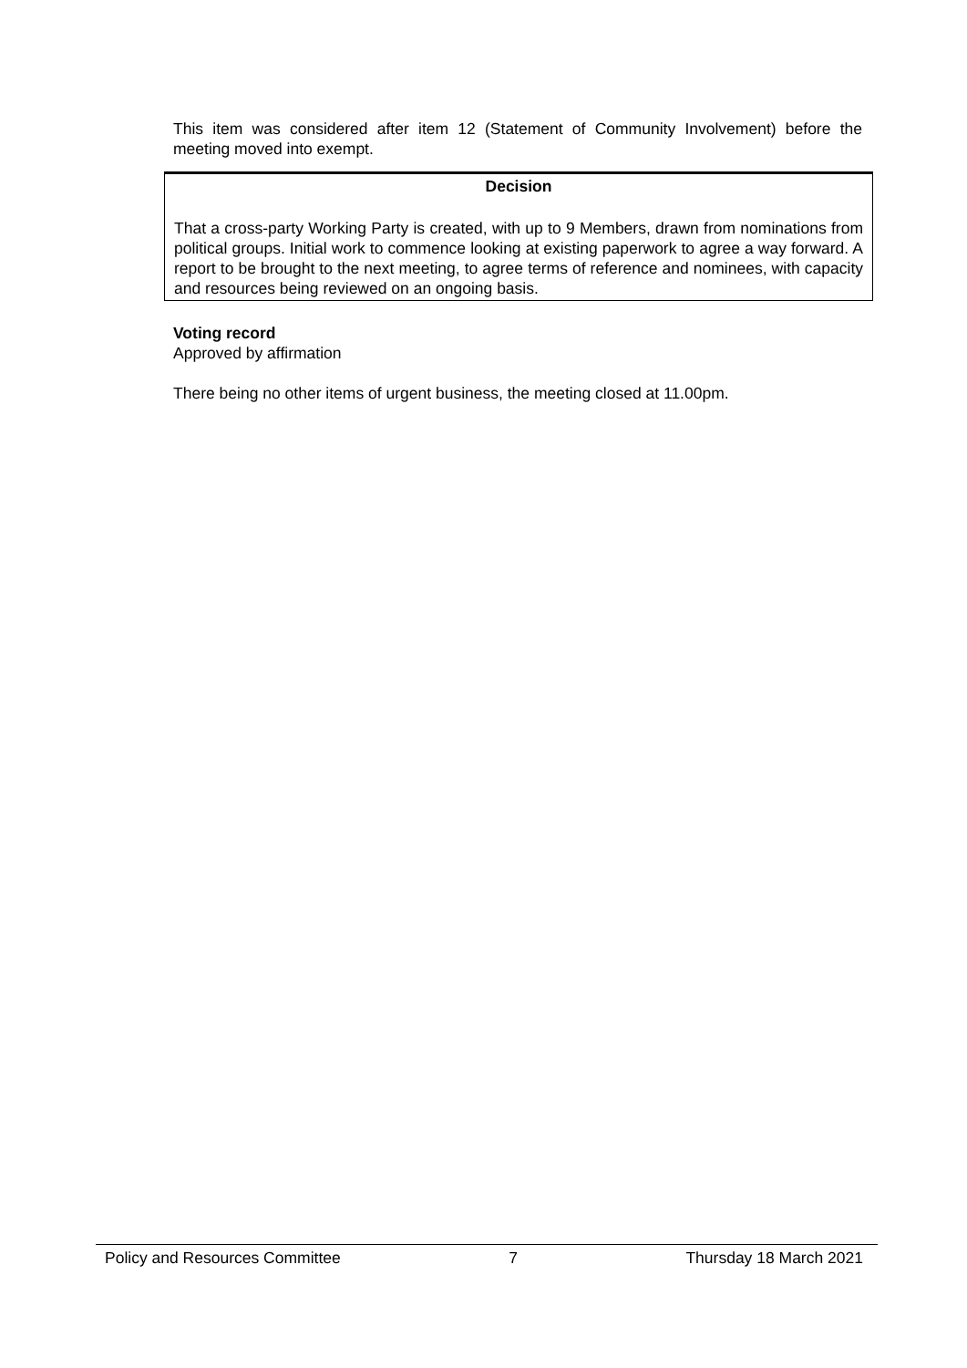This item was considered after item 12 (Statement of Community Involvement) before the meeting moved into exempt.
Decision
That a cross-party Working Party is created, with up to 9 Members, drawn from nominations from political groups. Initial work to commence looking at existing paperwork to agree a way forward. A report to be brought to the next meeting, to agree terms of reference and nominees, with capacity and resources being reviewed on an ongoing basis.
Voting record
Approved by affirmation
There being no other items of urgent business, the meeting closed at 11.00pm.
Policy and Resources Committee 7 Thursday 18 March 2021